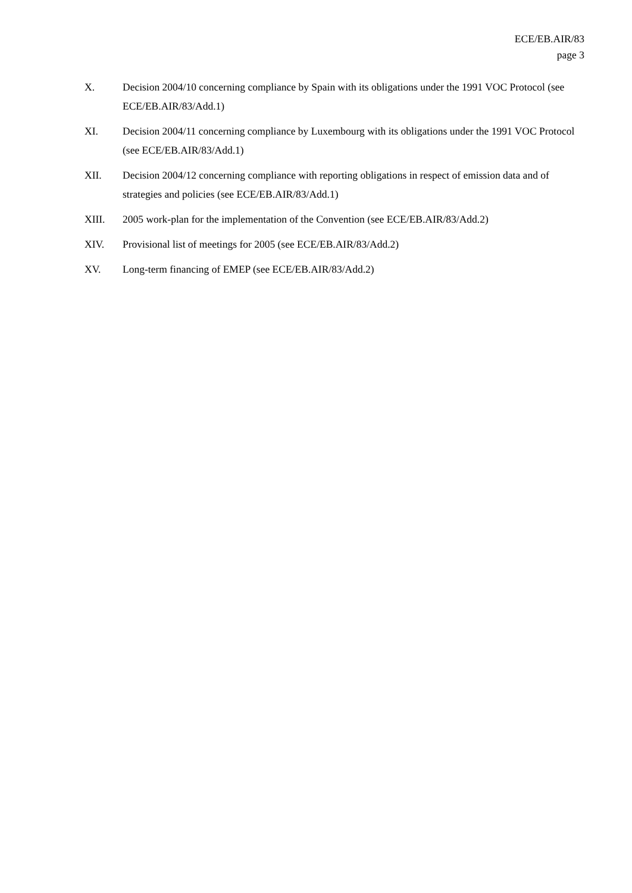ECE/EB.AIR/83
page 3
X. Decision 2004/10 concerning compliance by Spain with its obligations under the 1991 VOC Protocol (see ECE/EB.AIR/83/Add.1)
XI. Decision 2004/11 concerning compliance by Luxembourg with its obligations under the 1991 VOC Protocol (see ECE/EB.AIR/83/Add.1)
XII. Decision 2004/12 concerning compliance with reporting obligations in respect of emission data and of strategies and policies (see ECE/EB.AIR/83/Add.1)
XIII. 2005 work-plan for the implementation of the Convention (see ECE/EB.AIR/83/Add.2)
XIV. Provisional list of meetings for 2005 (see ECE/EB.AIR/83/Add.2)
XV. Long-term financing of EMEP (see ECE/EB.AIR/83/Add.2)